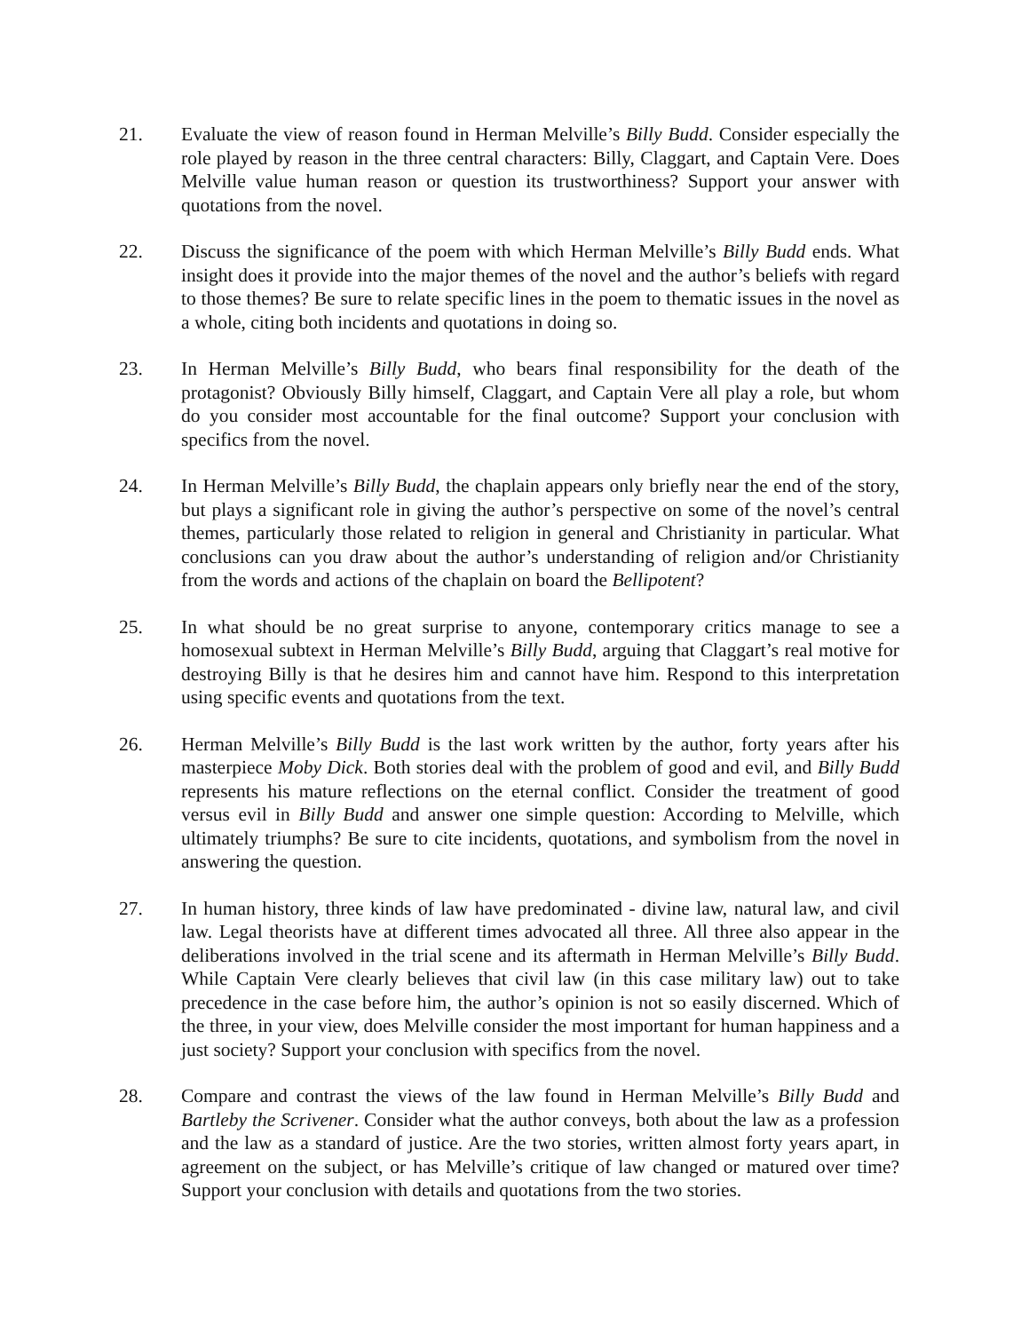21. Evaluate the view of reason found in Herman Melville’s Billy Budd. Consider especially the role played by reason in the three central characters: Billy, Claggart, and Captain Vere. Does Melville value human reason or question its trustworthiness? Support your answer with quotations from the novel.
22. Discuss the significance of the poem with which Herman Melville’s Billy Budd ends. What insight does it provide into the major themes of the novel and the author’s beliefs with regard to those themes? Be sure to relate specific lines in the poem to thematic issues in the novel as a whole, citing both incidents and quotations in doing so.
23. In Herman Melville’s Billy Budd, who bears final responsibility for the death of the protagonist? Obviously Billy himself, Claggart, and Captain Vere all play a role, but whom do you consider most accountable for the final outcome? Support your conclusion with specifics from the novel.
24. In Herman Melville’s Billy Budd, the chaplain appears only briefly near the end of the story, but plays a significant role in giving the author’s perspective on some of the novel’s central themes, particularly those related to religion in general and Christianity in particular. What conclusions can you draw about the author’s understanding of religion and/or Christianity from the words and actions of the chaplain on board the Bellipotent?
25. In what should be no great surprise to anyone, contemporary critics manage to see a homosexual subtext in Herman Melville’s Billy Budd, arguing that Claggart’s real motive for destroying Billy is that he desires him and cannot have him. Respond to this interpretation using specific events and quotations from the text.
26. Herman Melville’s Billy Budd is the last work written by the author, forty years after his masterpiece Moby Dick. Both stories deal with the problem of good and evil, and Billy Budd represents his mature reflections on the eternal conflict. Consider the treatment of good versus evil in Billy Budd and answer one simple question: According to Melville, which ultimately triumphs? Be sure to cite incidents, quotations, and symbolism from the novel in answering the question.
27. In human history, three kinds of law have predominated - divine law, natural law, and civil law. Legal theorists have at different times advocated all three. All three also appear in the deliberations involved in the trial scene and its aftermath in Herman Melville’s Billy Budd. While Captain Vere clearly believes that civil law (in this case military law) out to take precedence in the case before him, the author’s opinion is not so easily discerned. Which of the three, in your view, does Melville consider the most important for human happiness and a just society? Support your conclusion with specifics from the novel.
28. Compare and contrast the views of the law found in Herman Melville’s Billy Budd and Bartleby the Scrivener. Consider what the author conveys, both about the law as a profession and the law as a standard of justice. Are the two stories, written almost forty years apart, in agreement on the subject, or has Melville’s critique of law changed or matured over time? Support your conclusion with details and quotations from the two stories.